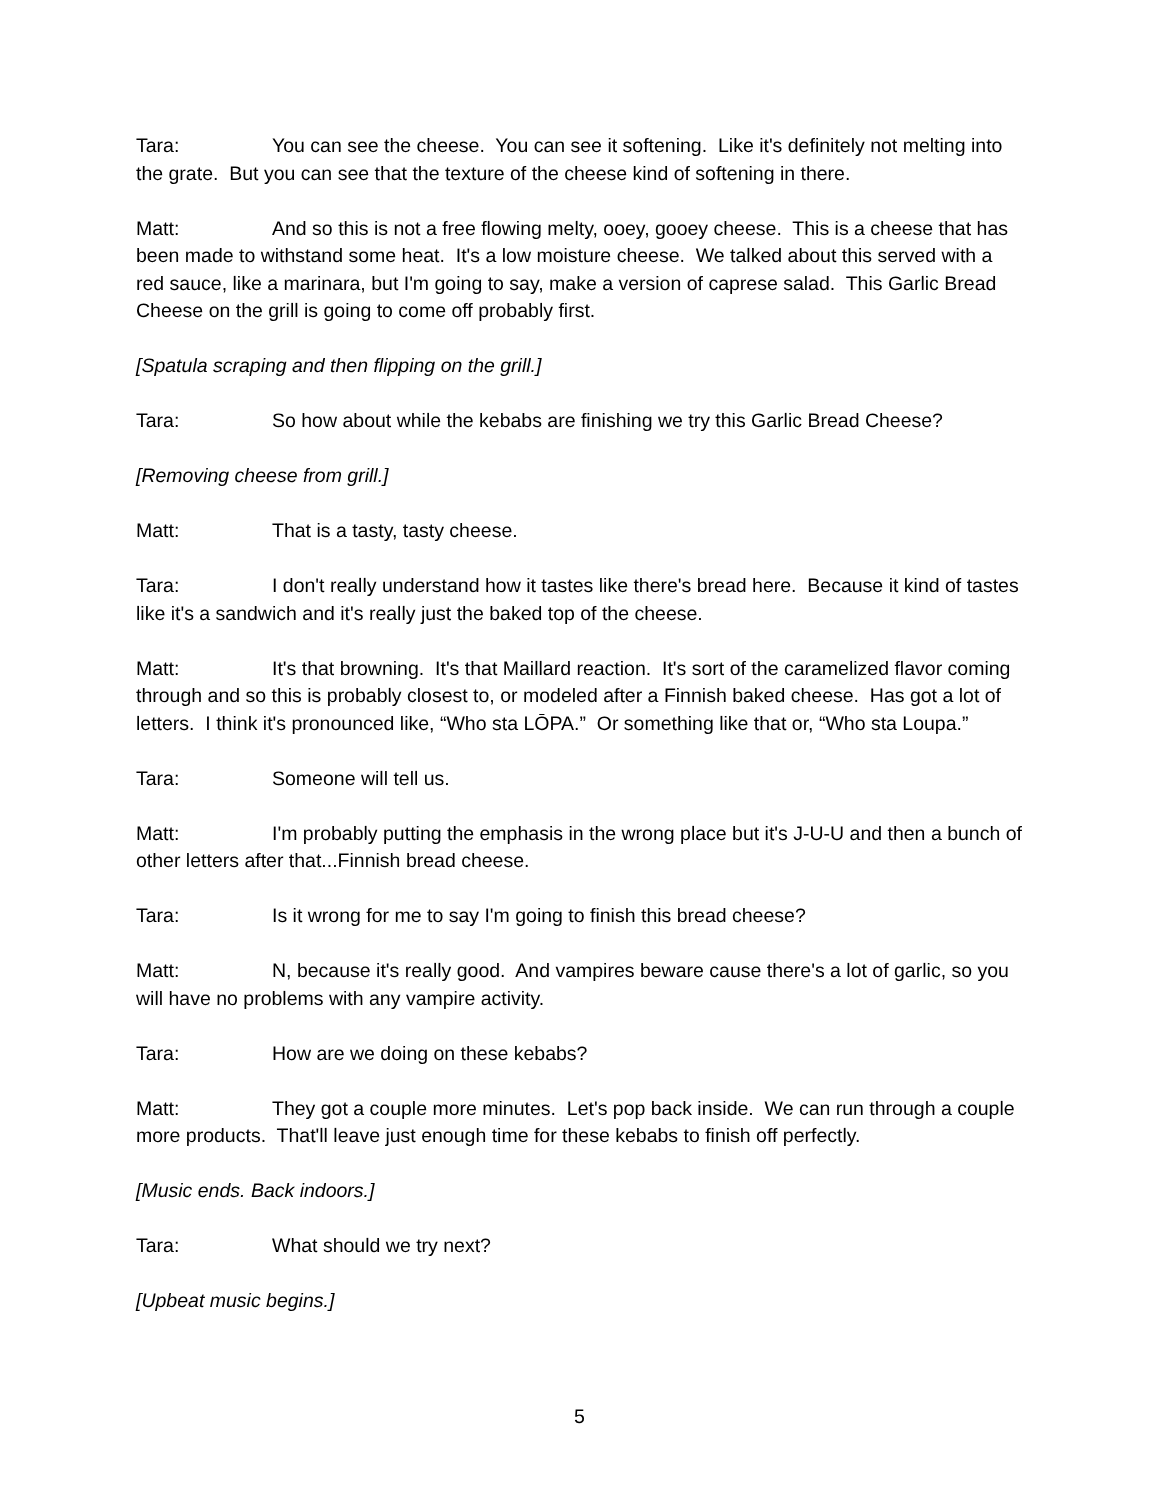Tara: You can see the cheese. You can see it softening. Like it's definitely not melting into the grate. But you can see that the texture of the cheese kind of softening in there.
Matt: And so this is not a free flowing melty, ooey, gooey cheese. This is a cheese that has been made to withstand some heat. It's a low moisture cheese. We talked about this served with a red sauce, like a marinara, but I'm going to say, make a version of caprese salad. This Garlic Bread Cheese on the grill is going to come off probably first.
[Spatula scraping and then flipping on the grill.]
Tara: So how about while the kebabs are finishing we try this Garlic Bread Cheese?
[Removing cheese from grill.]
Matt: That is a tasty, tasty cheese.
Tara: I don't really understand how it tastes like there's bread here. Because it kind of tastes like it's a sandwich and it's really just the baked top of the cheese.
Matt: It's that browning. It's that Maillard reaction. It's sort of the caramelized flavor coming through and so this is probably closest to, or modeled after a Finnish baked cheese. Has got a lot of letters. I think it's pronounced like, “Who sta LŌPA.” Or something like that or, “Who sta Loupa.”
Tara: Someone will tell us.
Matt: I'm probably putting the emphasis in the wrong place but it's J-U-U and then a bunch of other letters after that...Finnish bread cheese.
Tara: Is it wrong for me to say I'm going to finish this bread cheese?
Matt: N, because it's really good. And vampires beware cause there's a lot of garlic, so you will have no problems with any vampire activity.
Tara: How are we doing on these kebabs?
Matt: They got a couple more minutes. Let's pop back inside. We can run through a couple more products. That'll leave just enough time for these kebabs to finish off perfectly.
[Music ends. Back indoors.]
Tara: What should we try next?
[Upbeat music begins.]
5